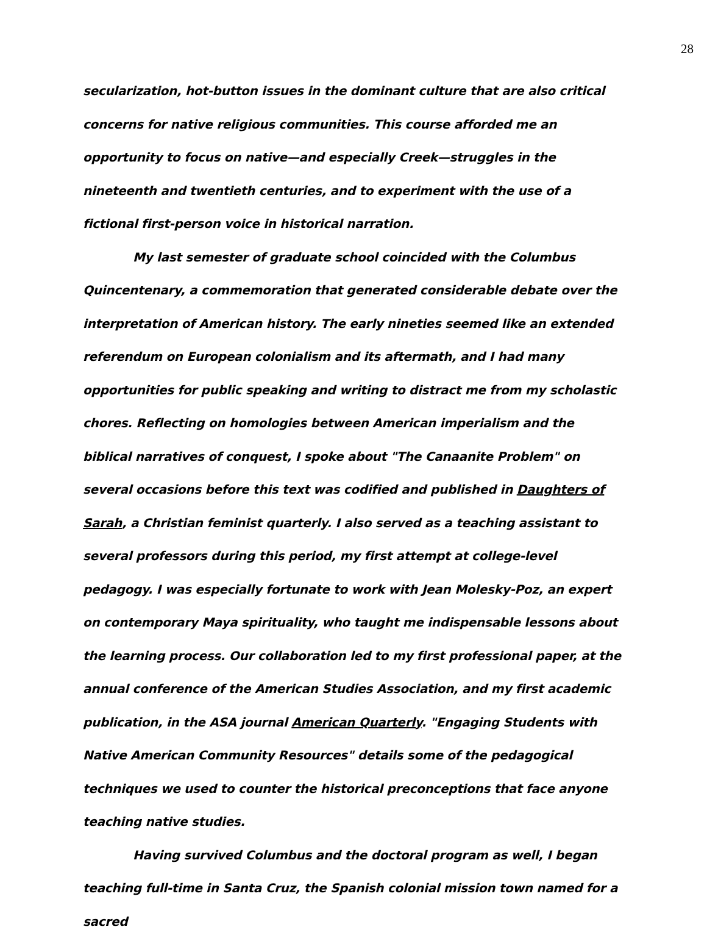28
secularization, hot-button issues in the dominant culture that are also critical concerns for native religious communities. This course afforded me an opportunity to focus on native—and especially Creek—struggles in the nineteenth and twentieth centuries, and to experiment with the use of a fictional first-person voice in historical narration.
My last semester of graduate school coincided with the Columbus Quincentenary, a commemoration that generated considerable debate over the interpretation of American history. The early nineties seemed like an extended referendum on European colonialism and its aftermath, and I had many opportunities for public speaking and writing to distract me from my scholastic chores. Reflecting on homologies between American imperialism and the biblical narratives of conquest, I spoke about "The Canaanite Problem" on several occasions before this text was codified and published in Daughters of Sarah, a Christian feminist quarterly. I also served as a teaching assistant to several professors during this period, my first attempt at college-level pedagogy. I was especially fortunate to work with Jean Molesky-Poz, an expert on contemporary Maya spirituality, who taught me indispensable lessons about the learning process. Our collaboration led to my first professional paper, at the annual conference of the American Studies Association, and my first academic publication, in the ASA journal American Quarterly. "Engaging Students with Native American Community Resources" details some of the pedagogical techniques we used to counter the historical preconceptions that face anyone teaching native studies.
Having survived Columbus and the doctoral program as well, I began teaching full-time in Santa Cruz, the Spanish colonial mission town named for a sacred